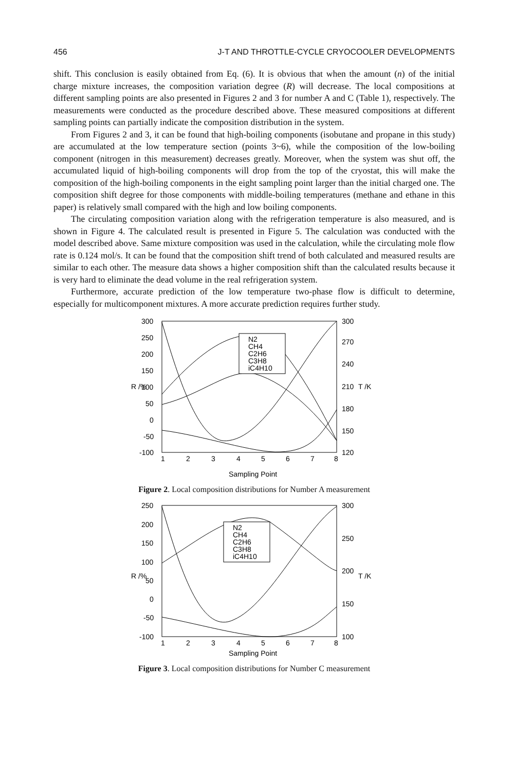456 J-T AND THROTTLE-CYCLE CRYOCOOLER DEVELOPMENTS
shift. This conclusion is easily obtained from Eq. (6). It is obvious that when the amount (n) of the initial charge mixture increases, the composition variation degree (R) will decrease. The local compositions at different sampling points are also presented in Figures 2 and 3 for number A and C (Table 1), respectively. The measurements were conducted as the procedure described above. These measured compositions at different sampling points can partially indicate the composition distribution in the system.
From Figures 2 and 3, it can be found that high-boiling components (isobutane and propane in this study) are accumulated at the low temperature section (points 3~6), while the composition of the low-boiling component (nitrogen in this measurement) decreases greatly. Moreover, when the system was shut off, the accumulated liquid of high-boiling components will drop from the top of the cryostat, this will make the composition of the high-boiling components in the eight sampling point larger than the initial charged one. The composition shift degree for those components with middle-boiling temperatures (methane and ethane in this paper) is relatively small compared with the high and low boiling components.
The circulating composition variation along with the refrigeration temperature is also measured, and is shown in Figure 4. The calculated result is presented in Figure 5. The calculation was conducted with the model described above. Same mixture composition was used in the calculation, while the circulating mole flow rate is 0.124 mol/s. It can be found that the composition shift trend of both calculated and measured results are similar to each other. The measure data shows a higher composition shift than the calculated results because it is very hard to eliminate the dead volume in the real refrigeration system.
Furthermore, accurate prediction of the low temperature two-phase flow is difficult to determine, especially for multicomponent mixtures. A more accurate prediction requires further study.
300
250
200
150
100
50
0
-50
-100
300
270
240
210
180
150
120
1
2
3
4
5
6
7
8
R /%
T /K
Sampling Point
N2
CH4
C2H6
C3H8
iC4H10
Figure 2. Local composition distributions for Number A measurement
250
200
150
100
50
0
-50
-100
300
250
200
150
100
1
2
3
4
5
6
7
8
R /%
T /K
Sampling Point
N2
CH4
C2H6
C3H8
iC4H10
Figure 3. Local composition distributions for Number C measurement